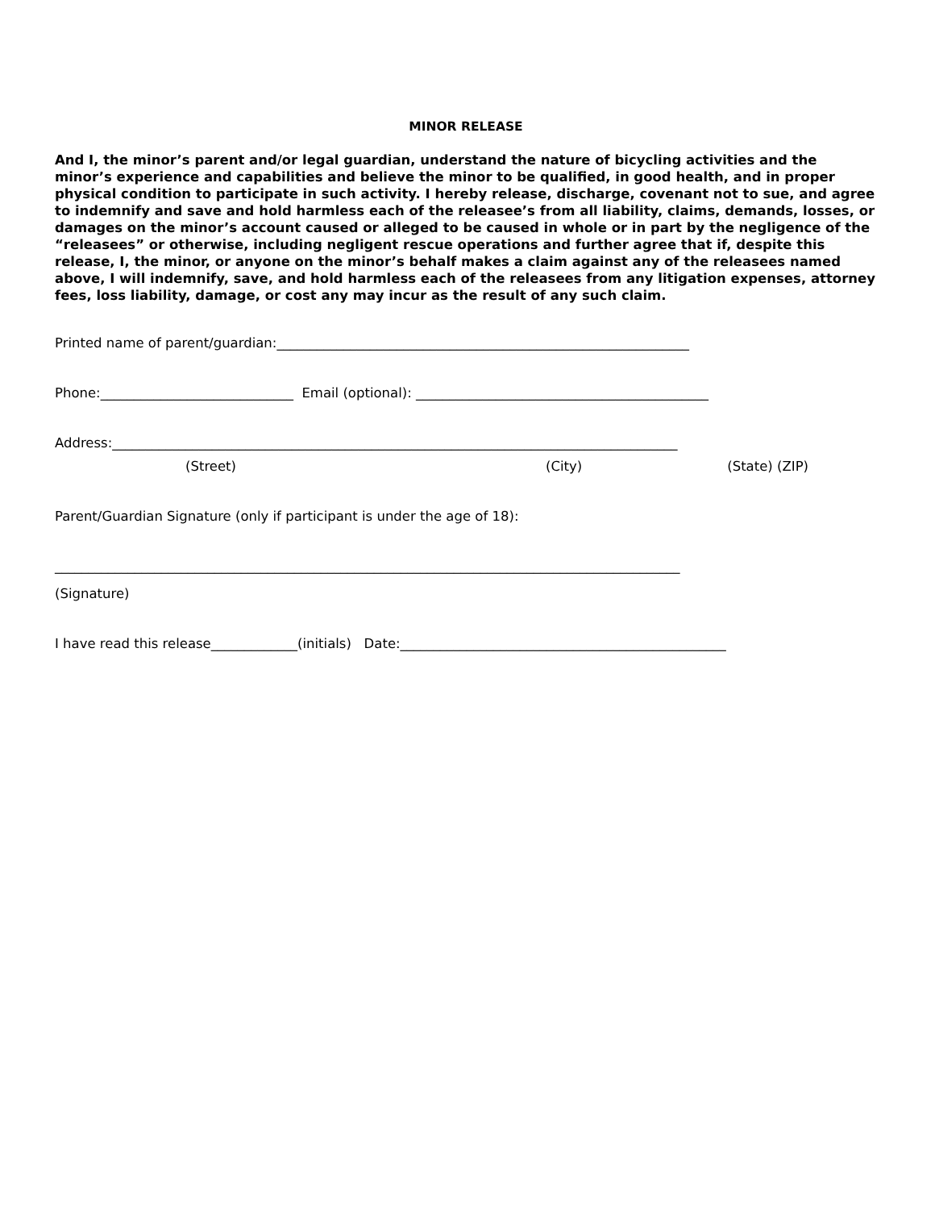MINOR RELEASE
And I, the minor’s parent and/or legal guardian, understand the nature of bicycling activities and the minor’s experience and capabilities and believe the minor to be qualified, in good health, and in proper physical condition to participate in such activity. I hereby release, discharge, covenant not to sue, and agree to indemnify and save and hold harmless each of the releasee’s from all liability, claims, demands, losses, or damages on the minor’s account caused or alleged to be caused in whole or in part by the negligence of the “releasees” or otherwise, including negligent rescue operations and further agree that if, despite this release, I, the minor, or anyone on the minor’s behalf makes a claim against any of the releasees named above, I will indemnify, save, and hold harmless each of the releasees from any litigation expenses, attorney fees, loss liability, damage, or cost any may incur as the result of any such claim.
Printed name of parent/guardian:______________________________________________________________
Phone:_____________________________ Email (optional): ____________________________________________
Address:_____________________________________________________________________________________
(Street) (City) (State) (ZIP)
Parent/Guardian Signature (only if participant is under the age of 18):
______________________________________________________________________________________________
(Signature)
I have read this release_____________(initials) Date:_________________________________________________